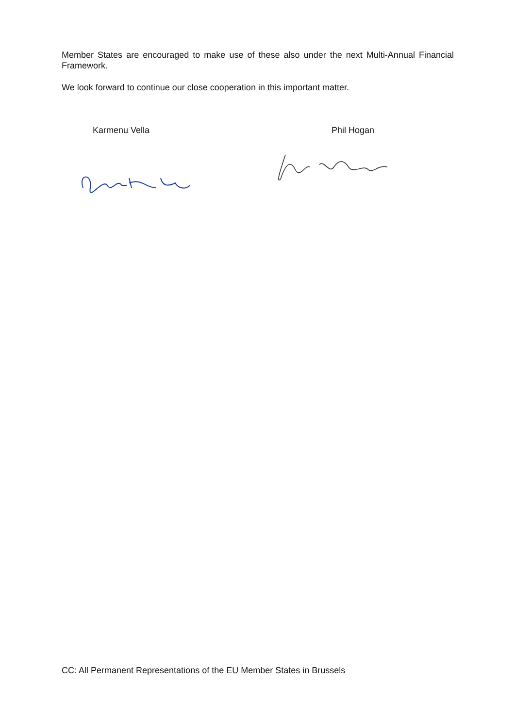Member States are encouraged to make use of these also under the next Multi-Annual Financial Framework.
We look forward to continue our close cooperation in this important matter.
Karmenu Vella Phil Hogan
CC: All Permanent Representations of the EU Member States in Brussels